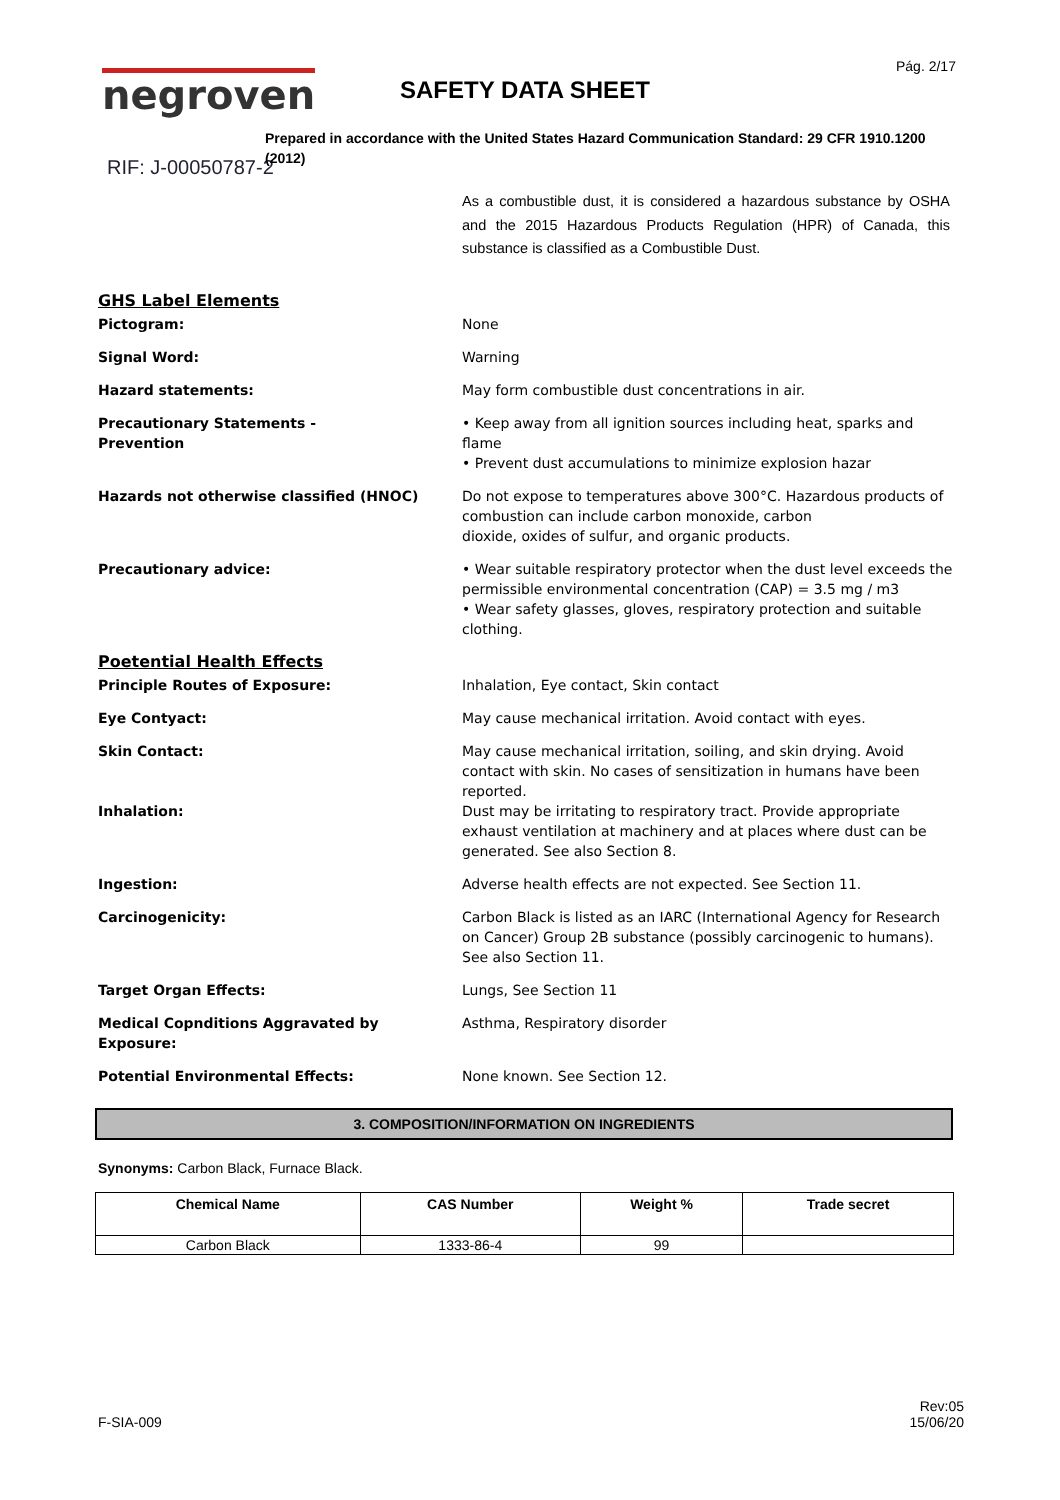negroven
RIF: J-00050787-2
SAFETY DATA SHEET
Pág. 2/17
Prepared in accordance with the United States Hazard Communication Standard: 29 CFR 1910.1200 (2012)
As a combustible dust, it is considered a hazardous substance by OSHA and the 2015 Hazardous Products Regulation (HPR) of Canada, this substance is classified as a Combustible Dust.
GHS Label Elements
Pictogram: None
Signal Word: Warning
Hazard statements: May form combustible dust concentrations in air.
Precautionary Statements -
Prevention
• Keep away from all ignition sources including heat, sparks and flame
• Prevent dust accumulations to minimize explosion hazar
Hazards not otherwise classified (HNOC) Do not expose to temperatures above 300°C. Hazardous products of combustion can include carbon monoxide, carbon
dioxide, oxides of sulfur, and organic products.
Precautionary advice: • Wear suitable respiratory protector when the dust level exceeds the permissible environmental concentration (CAP) = 3.5 mg / m3
• Wear safety glasses, gloves, respiratory protection and suitable clothing.
Poetential Health Effects
Principle Routes of Exposure: Inhalation, Eye contact, Skin contact
Eye Contyact: May cause mechanical irritation. Avoid contact with eyes.
Skin Contact: May cause mechanical irritation, soiling, and skin drying. Avoid contact with skin. No cases of sensitization in humans have been reported.
Inhalation: Dust may be irritating to respiratory tract. Provide appropriate exhaust ventilation at machinery and at places where dust can be generated. See also Section 8.
Ingestion: Adverse health effects are not expected. See Section 11.
Carcinogenicity: Carbon Black is listed as an IARC (International Agency for Research on Cancer) Group 2B substance (possibly carcinogenic to humans). See also Section 11.
Target Organ Effects: Lungs, See Section 11
Medical Copnditions Aggravated by Exposure: Asthma, Respiratory disorder
Potential Environmental Effects: None known. See Section 12.
3. COMPOSITION/INFORMATION ON INGREDIENTS
Synonyms: Carbon Black, Furnace Black.
| Chemical Name | CAS Number | Weight % | Trade secret |
| --- | --- | --- | --- |
| Carbon Black | 1333-86-4 | 99 | |
F-SIA-009
Rev:05
15/06/20